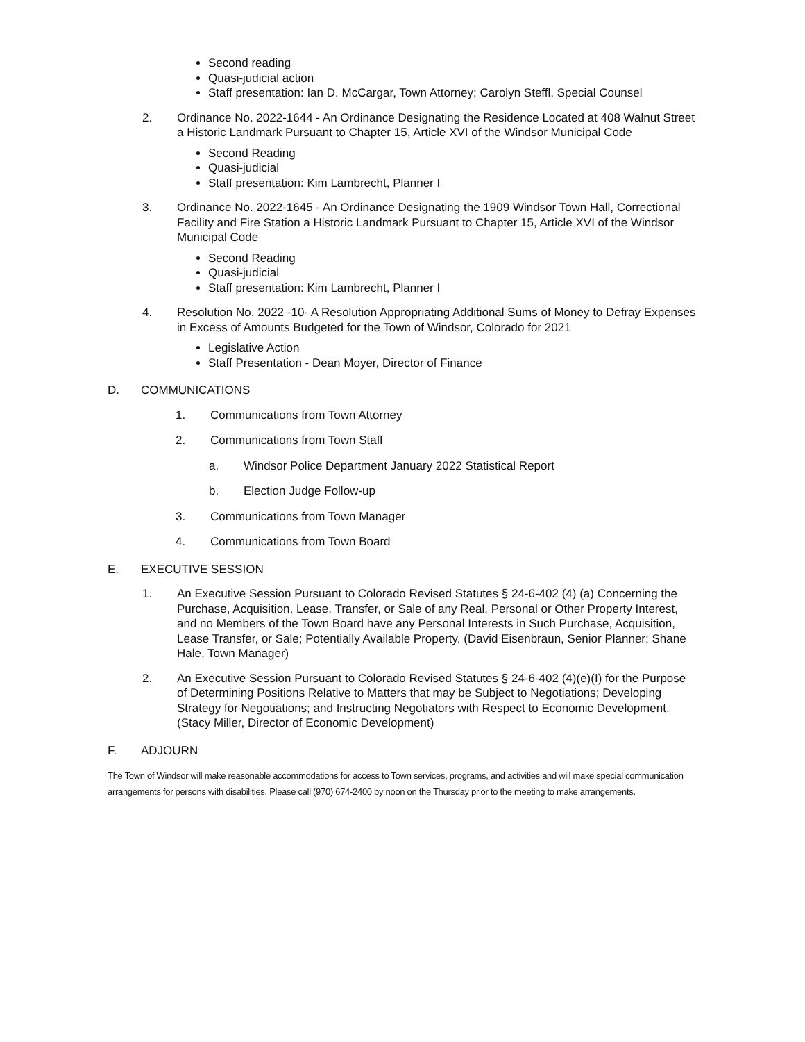Second reading
Quasi-judicial action
Staff presentation: Ian D. McCargar, Town Attorney; Carolyn Steffl, Special Counsel
2. Ordinance No. 2022-1644 - An Ordinance Designating the Residence Located at 408 Walnut Street a Historic Landmark Pursuant to Chapter 15, Article XVI of the Windsor Municipal Code
Second Reading
Quasi-judicial
Staff presentation: Kim Lambrecht, Planner I
3. Ordinance No. 2022-1645 - An Ordinance Designating the 1909 Windsor Town Hall, Correctional Facility and Fire Station a Historic Landmark Pursuant to Chapter 15, Article XVI of the Windsor Municipal Code
Second Reading
Quasi-judicial
Staff presentation: Kim Lambrecht, Planner I
4. Resolution No. 2022 -10- A Resolution Appropriating Additional Sums of Money to Defray Expenses in Excess of Amounts Budgeted for the Town of Windsor, Colorado for 2021
Legislative Action
Staff Presentation - Dean Moyer, Director of Finance
D. COMMUNICATIONS
1. Communications from Town Attorney
2. Communications from Town Staff
a. Windsor Police Department January 2022 Statistical Report
b. Election Judge Follow-up
3. Communications from Town Manager
4. Communications from Town Board
E. EXECUTIVE SESSION
1. An Executive Session Pursuant to Colorado Revised Statutes § 24-6-402 (4) (a) Concerning the Purchase, Acquisition, Lease, Transfer, or Sale of any Real, Personal or Other Property Interest, and no Members of the Town Board have any Personal Interests in Such Purchase, Acquisition, Lease Transfer, or Sale; Potentially Available Property. (David Eisenbraun, Senior Planner; Shane Hale, Town Manager)
2. An Executive Session Pursuant to Colorado Revised Statutes § 24-6-402 (4)(e)(I) for the Purpose of Determining Positions Relative to Matters that may be Subject to Negotiations; Developing Strategy for Negotiations; and Instructing Negotiators with Respect to Economic Development. (Stacy Miller, Director of Economic Development)
F. ADJOURN
The Town of Windsor will make reasonable accommodations for access to Town services, programs, and activities and will make special communication arrangements for persons with disabilities. Please call (970) 674-2400 by noon on the Thursday prior to the meeting to make arrangements.